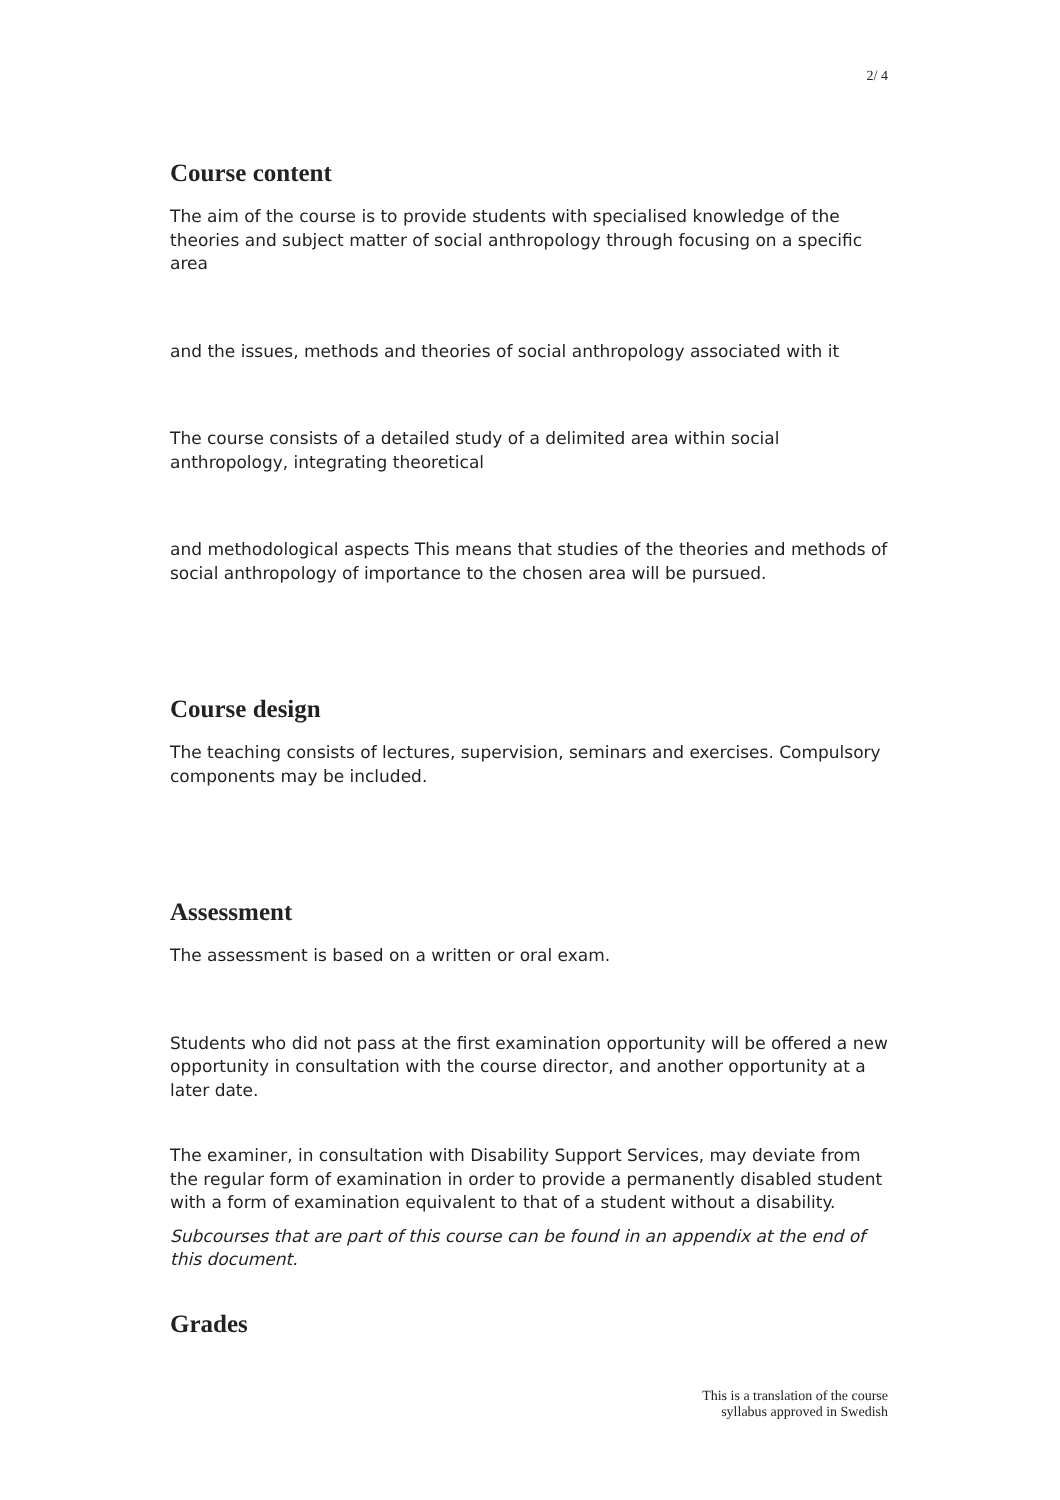2/ 4
Course content
The aim of the course is to provide students with specialised knowledge of the theories and subject matter of social anthropology through focusing on a specific area
and the issues, methods and theories of social anthropology associated with it
The course consists of a detailed study of a delimited area within social anthropology, integrating theoretical
and methodological aspects This means that studies of the theories and methods of social anthropology of importance to the chosen area will be pursued.
Course design
The teaching consists of lectures, supervision, seminars and exercises. Compulsory components may be included.
Assessment
The assessment is based on a written or oral exam.
Students who did not pass at the first examination opportunity will be offered a new opportunity in consultation with the course director, and another opportunity at a later date.
The examiner, in consultation with Disability Support Services, may deviate from the regular form of examination in order to provide a permanently disabled student with a form of examination equivalent to that of a student without a disability.
Subcourses that are part of this course can be found in an appendix at the end of this document.
Grades
This is a translation of the course
syllabus approved in Swedish